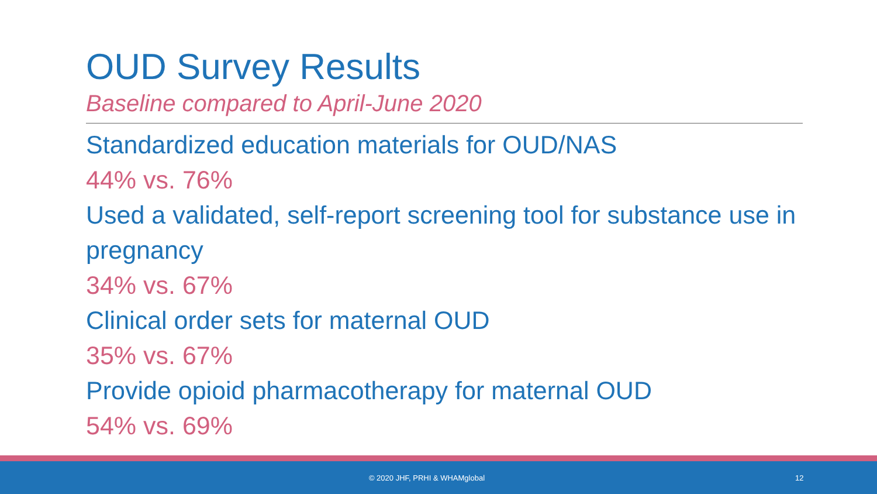OUD Survey Results
Baseline compared to April-June 2020
Standardized education materials for OUD/NAS
44% vs. 76%
Used a validated, self-report screening tool for substance use in pregnancy
34% vs. 67%
Clinical order sets for maternal OUD
35% vs. 67%
Provide opioid pharmacotherapy for maternal OUD
54% vs. 69%
© 2020 JHF, PRHI & WHAMglobal 12